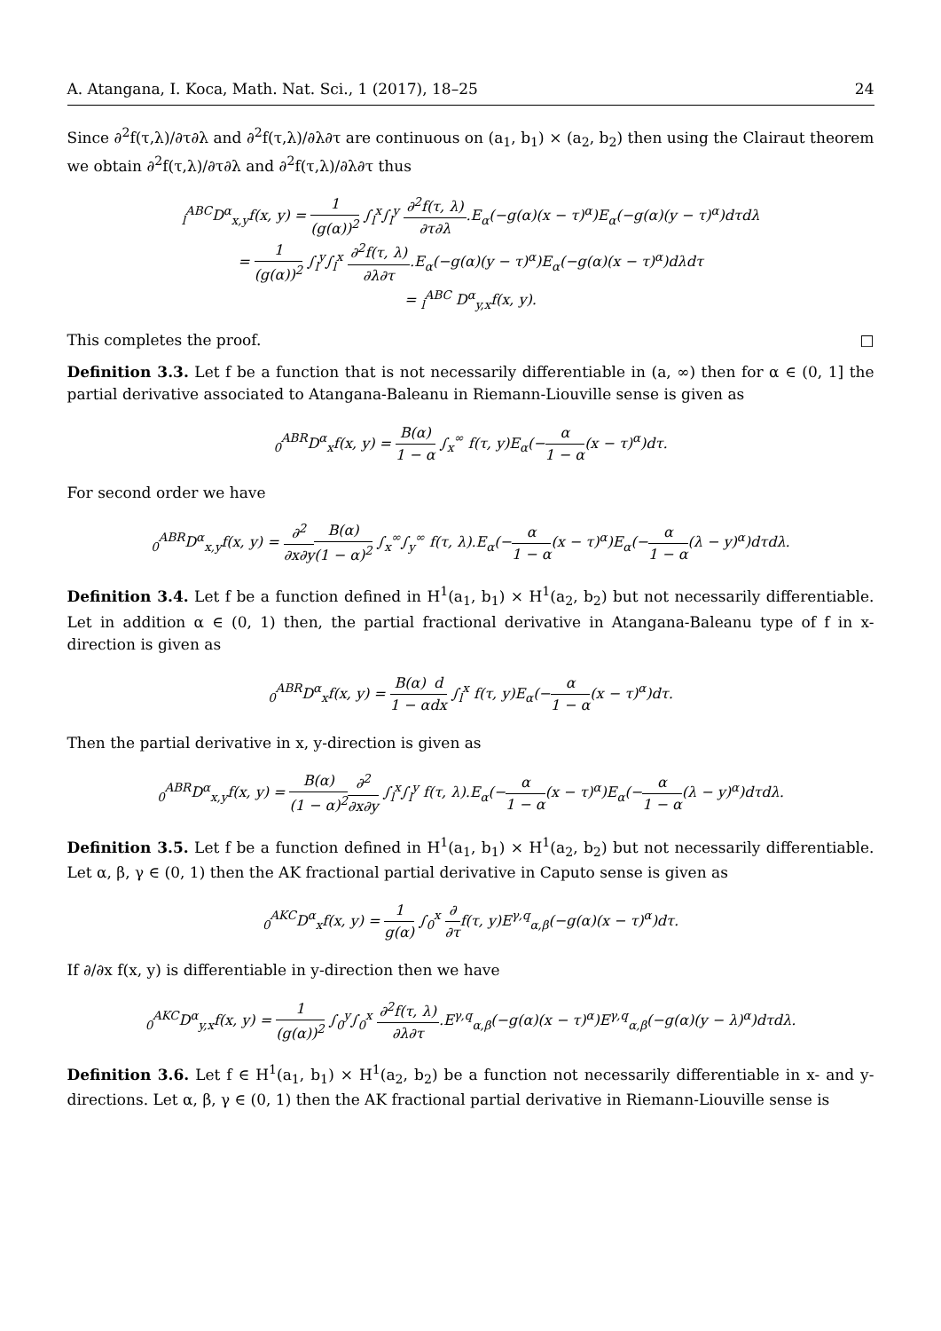A. Atangana, I. Koca, Math. Nat. Sci., 1 (2017), 18–25 24
Since ∂<sup>2</sup>f(τ,λ)/∂τ∂λ and ∂<sup>2</sup>f(τ,λ)/∂λ∂τ are continuous on (a<sub>1</sub>, b<sub>1</sub>) × (a<sub>2</sub>, b<sub>2</sub>) then using the Clairaut theorem we obtain ∂<sup>2</sup>f(τ,λ)/∂τ∂λ and ∂<sup>2</sup>f(τ,λ)/∂λ∂τ thus
<sub>l</sub><sup>ABC</sup>D<sup>α</sup><sub>x,y</sub>f(x, y) = 1 (g(α))<sup>2</sup> ∫<sub>l</sub><sup>x</sup>∫<sub>l</sub><sup>y</sup> ∂<sup>2</sup>f(τ, λ) ∂τ∂λ.E<sub>α</sub>(−g(α)(x − τ)<sup>α</sup>)E<sub>α</sub>(−g(α)(y − τ)<sup>α</sup>)dτdλ
= 1 (g(α))<sup>2</sup> ∫<sub>l</sub><sup>y</sup>∫<sub>l</sub><sup>x</sup> ∂<sup>2</sup>f(τ, λ) ∂λ∂τ.E<sub>α</sub>(−g(α)(y − τ)<sup>α</sup>)E<sub>α</sub>(−g(α)(x − τ)<sup>α</sup>)dλdτ
= <sub>l</sub><sup>ABC</sup> D<sup>α</sup><sub>y,x</sub>f(x, y).
This completes the proof. □
Definition 3.3. Let f be a function that is not necessarily differentiable in (a, ∞) then for α ∈ (0, 1] the partial derivative associated to Atangana-Baleanu in Riemann-Liouville sense is given as
<sub>0</sub><sup>ABR</sup>D<sup>α</sup><sub>x</sub>f(x, y) = B(α) 1 − α ∫<sub>x</sub><sup>∞</sup> f(τ, y)E<sub>α</sub>(−α 1 − α(x − τ)<sup>α</sup>)dτ.
For second order we have
<sub>0</sub><sup>ABR</sup>D<sup>α</sup><sub>x,y</sub>f(x, y) = ∂<sup>2</sup> ∂x∂y B(α) (1 − α)<sup>2</sup> ∫<sub>x</sub><sup>∞</sup>∫<sub>y</sub><sup>∞</sup> f(τ, λ).E<sub>α</sub>(−α 1 − α(x − τ)<sup>α</sup>)E<sub>α</sub>(−α 1 − α(λ − y)<sup>α</sup>)dτdλ.
Definition 3.4. Let f be a function defined in H<sup>1</sup>(a<sub>1</sub>, b<sub>1</sub>) × H<sup>1</sup>(a<sub>2</sub>, b<sub>2</sub>) but not necessarily differentiable. Let in addition α ∈ (0, 1) then, the partial fractional derivative in Atangana-Baleanu type of f in x-direction is given as
<sub>0</sub><sup>ABR</sup>D<sup>α</sup><sub>x</sub>f(x, y) = B(α) 1 − α d dx ∫<sub>l</sub><sup>x</sup> f(τ, y)E<sub>α</sub>(−α 1 − α(x − τ)<sup>α</sup>)dτ.
Then the partial derivative in x, y-direction is given as
<sub>0</sub><sup>ABR</sup>D<sup>α</sup><sub>x,y</sub>f(x, y) = B(α) (1 − α)<sup>2</sup>∂<sup>2</sup> ∂x∂y ∫<sub>l</sub><sup>x</sup>∫<sub>l</sub><sup>y</sup> f(τ, λ).E<sub>α</sub>(−α 1 − α(x − τ)<sup>α</sup>)E<sub>α</sub>(−α 1 − α(λ − y)<sup>α</sup>)dτdλ.
Definition 3.5. Let f be a function defined in H<sup>1</sup>(a<sub>1</sub>, b<sub>1</sub>) × H<sup>1</sup>(a<sub>2</sub>, b<sub>2</sub>) but not necessarily differentiable. Let α, β, γ ∈ (0, 1) then the AK fractional partial derivative in Caputo sense is given as
<sub>0</sub><sup>AKC</sup>D<sup>α</sup><sub>x</sub>f(x, y) = 1 g(α) ∫<sub>0</sub><sup>x</sup> ∂ ∂τf(τ, y)E<sup>γ,q</sup><sub>α,β</sub>(−g(α)(x − τ)<sup>α</sup>)dτ.
If ∂/∂x f(x, y) is differentiable in y-direction then we have
<sub>0</sub><sup>AKC</sup>D<sup>α</sup><sub>y,x</sub>f(x, y) = 1 (g(α))<sup>2</sup> ∫<sub>0</sub><sup>y</sup>∫<sub>0</sub><sup>x</sup> ∂<sup>2</sup>f(τ, λ) ∂λ∂τ.E<sup>γ,q</sup><sub>α,β</sub>(−g(α)(x − τ)<sup>α</sup>)E<sup>γ,q</sup><sub>α,β</sub>(−g(α)(y − λ)<sup>α</sup>)dτdλ.
Definition 3.6. Let f ∈ H<sup>1</sup>(a<sub>1</sub>, b<sub>1</sub>) × H<sup>1</sup>(a<sub>2</sub>, b<sub>2</sub>) be a function not necessarily differentiable in x- and y-directions. Let α, β, γ ∈ (0, 1) then the AK fractional partial derivative in Riemann-Liouville sense is